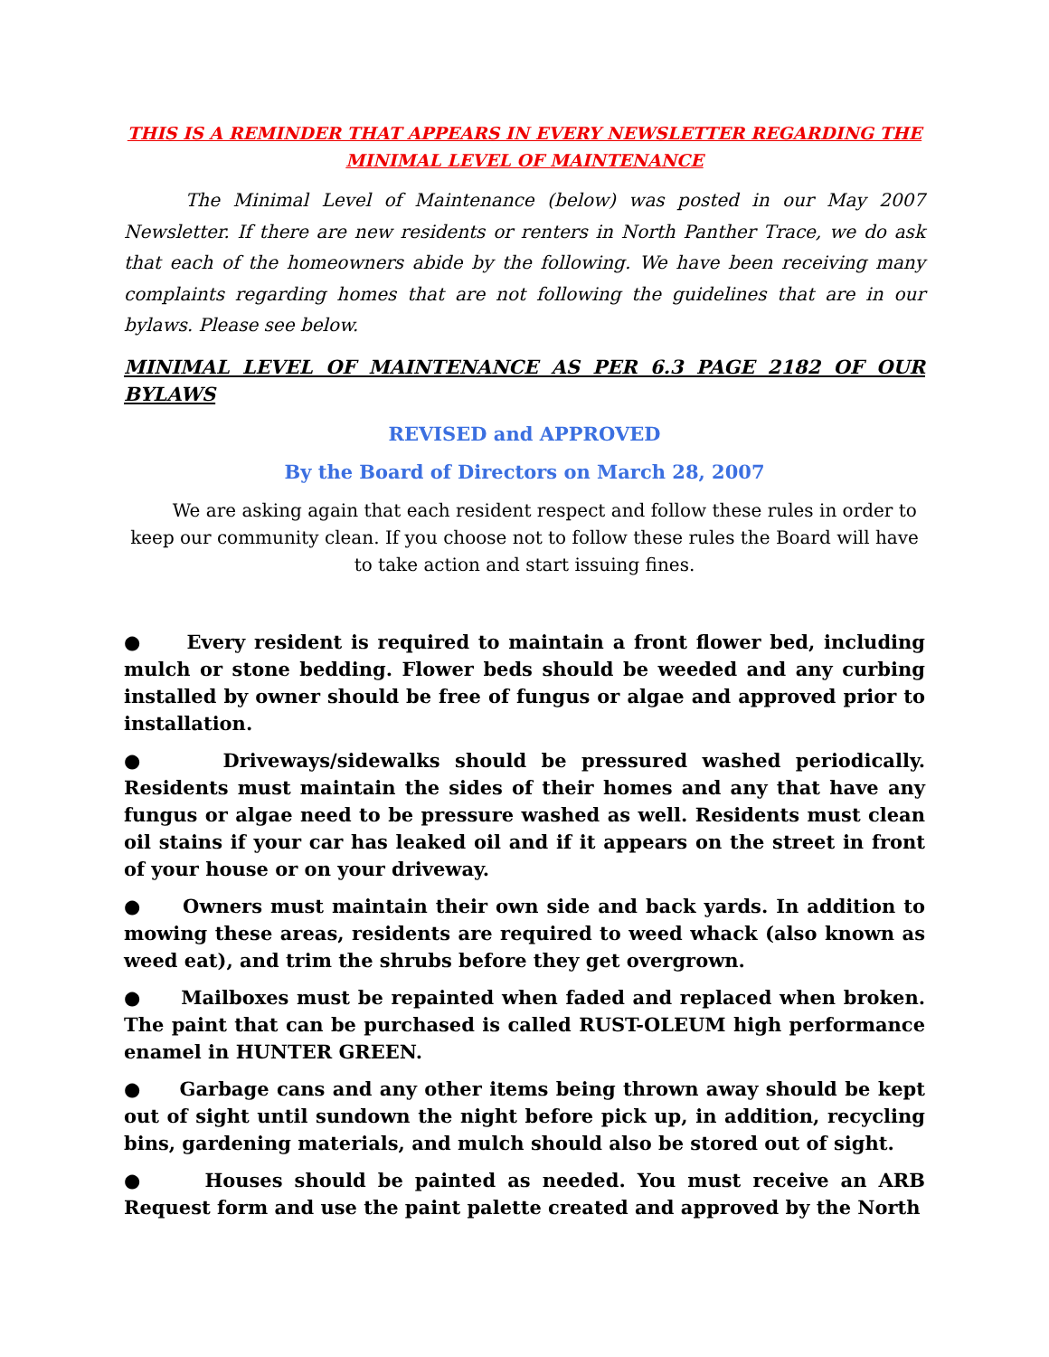THIS IS A REMINDER THAT APPEARS IN EVERY NEWSLETTER REGARDING THE MINIMAL LEVEL OF MAINTENANCE
The Minimal Level of Maintenance (below) was posted in our May 2007 Newsletter. If there are new residents or renters in North Panther Trace, we do ask that each of the homeowners abide by the following. We have been receiving many complaints regarding homes that are not following the guidelines that are in our bylaws. Please see below.
MINIMAL LEVEL OF MAINTENANCE AS PER 6.3 PAGE 2182 OF OUR BYLAWS
REVISED and APPROVED
By the Board of Directors on March 28, 2007
We are asking again that each resident respect and follow these rules in order to keep our community clean. If you choose not to follow these rules the Board will have to take action and start issuing fines.
● Every resident is required to maintain a front flower bed, including mulch or stone bedding. Flower beds should be weeded and any curbing installed by owner should be free of fungus or algae and approved prior to installation.
● Driveways/sidewalks should be pressured washed periodically. Residents must maintain the sides of their homes and any that have any fungus or algae need to be pressure washed as well. Residents must clean oil stains if your car has leaked oil and if it appears on the street in front of your house or on your driveway.
● Owners must maintain their own side and back yards. In addition to mowing these areas, residents are required to weed whack (also known as weed eat), and trim the shrubs before they get overgrown.
● Mailboxes must be repainted when faded and replaced when broken. The paint that can be purchased is called RUST-OLEUM high performance enamel in HUNTER GREEN.
● Garbage cans and any other items being thrown away should be kept out of sight until sundown the night before pick up, in addition, recycling bins, gardening materials, and mulch should also be stored out of sight.
● Houses should be painted as needed. You must receive an ARB Request form and use the paint palette created and approved by the North